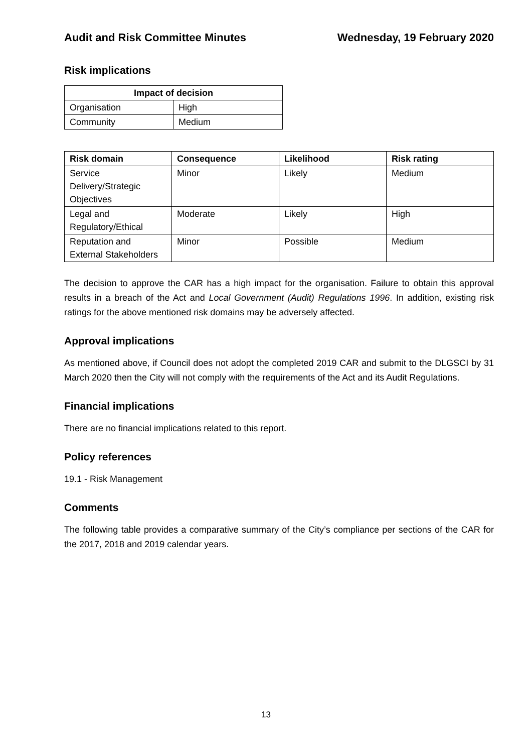Audit and Risk Committee Minutes Wednesday, 19 February 2020
Risk implications
| Impact of decision | |
| --- | --- |
| Organisation | High |
| Community | Medium |
| Risk domain | Consequence | Likelihood | Risk rating |
| --- | --- | --- | --- |
| Service Delivery/Strategic Objectives | Minor | Likely | Medium |
| Legal and Regulatory/Ethical | Moderate | Likely | High |
| Reputation and External Stakeholders | Minor | Possible | Medium |
The decision to approve the CAR has a high impact for the organisation. Failure to obtain this approval results in a breach of the Act and Local Government (Audit) Regulations 1996. In addition, existing risk ratings for the above mentioned risk domains may be adversely affected.
Approval implications
As mentioned above, if Council does not adopt the completed 2019 CAR and submit to the DLGSCI by 31 March 2020 then the City will not comply with the requirements of the Act and its Audit Regulations.
Financial implications
There are no financial implications related to this report.
Policy references
19.1 - Risk Management
Comments
The following table provides a comparative summary of the City’s compliance per sections of the CAR for the 2017, 2018 and 2019 calendar years.
13